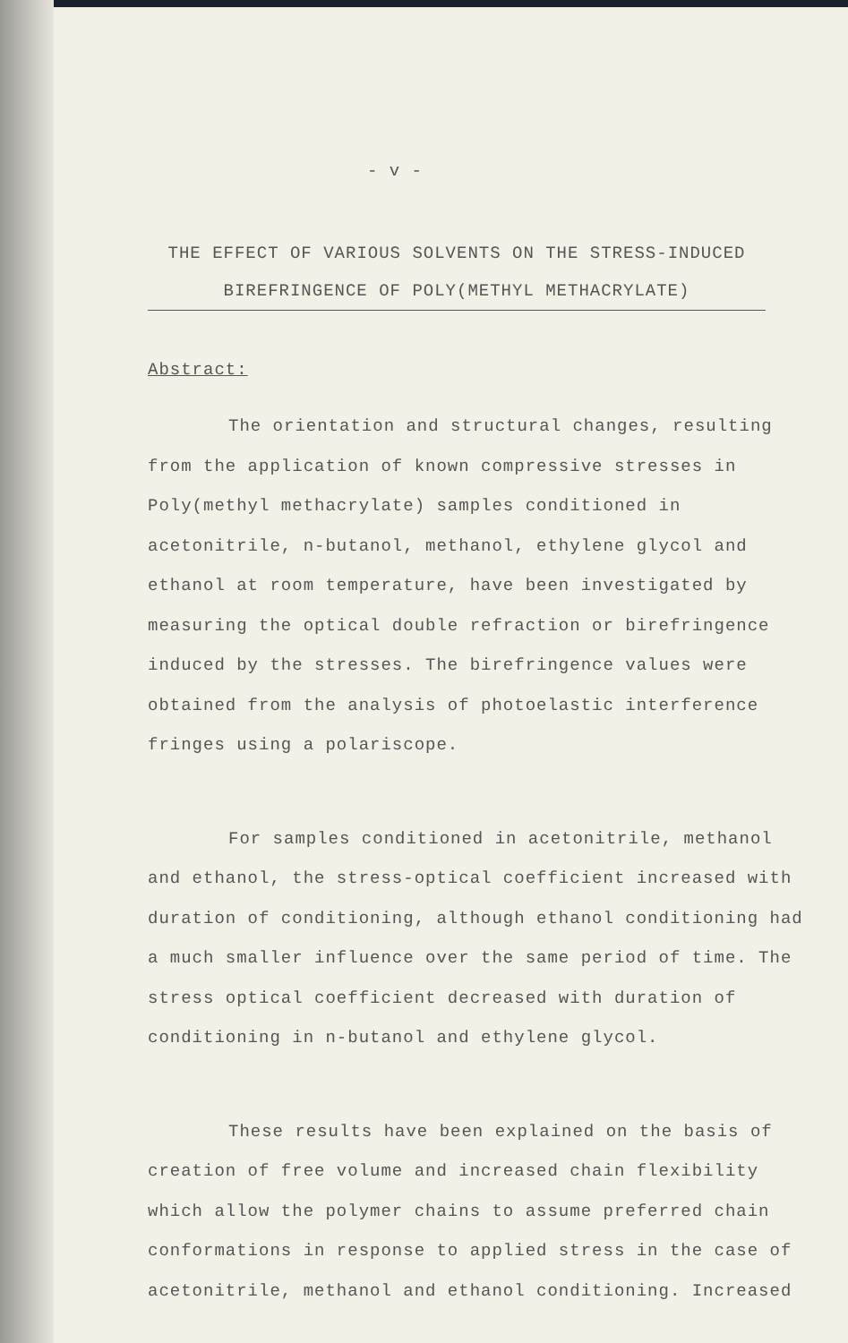- v -
THE EFFECT OF VARIOUS SOLVENTS ON THE STRESS-INDUCED
BIREFRINGENCE OF POLY(METHYL METHACRYLATE)
Abstract:
The orientation and structural changes, resulting from the application of known compressive stresses in Poly(methyl methacrylate) samples conditioned in acetonitrile, n-butanol, methanol, ethylene glycol and ethanol at room temperature, have been investigated by measuring the optical double refraction or birefringence induced by the stresses. The birefringence values were obtained from the analysis of photoelastic interference fringes using a polariscope.
For samples conditioned in acetonitrile, methanol and ethanol, the stress-optical coefficient increased with duration of conditioning, although ethanol conditioning had a much smaller influence over the same period of time. The stress optical coefficient decreased with duration of conditioning in n-butanol and ethylene glycol.
These results have been explained on the basis of creation of free volume and increased chain flexibility which allow the polymer chains to assume preferred chain conformations in response to applied stress in the case of acetonitrile, methanol and ethanol conditioning. Increased